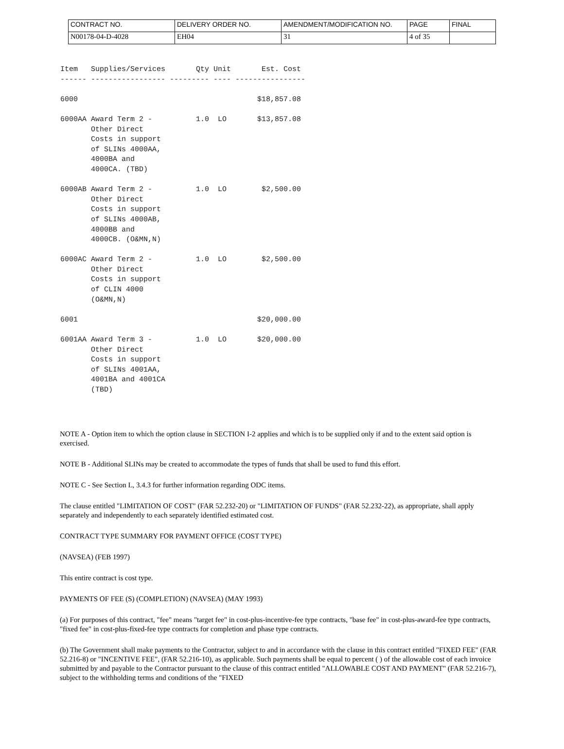| CONTRACT NO. | DELIVERY ORDER NO. | AMENDMENT/MODIFICATION NO. | PAGE | FINAL |
| N00178-04-D-4028 | EH04 | 31 | 4 of 35 | |
Item   Supplies/Services       Qty Unit       Est. Cost
------ ----------------- --------- ---- ----------------

6000                                         $18,857.08

6000AA Award Term 2 -          1.0  LO       $13,857.08
       Other Direct
       Costs in support
       of SLINs 4000AA,
       4000BA and
       4000CA. (TBD)

6000AB Award Term 2 -          1.0  LO        $2,500.00
       Other Direct
       Costs in support
       of SLINs 4000AB,
       4000BB and
       4000CB. (O&MN,N)

6000AC Award Term 2 -          1.0  LO        $2,500.00
       Other Direct
       Costs in support
       of CLIN 4000
       (O&MN,N)

6001                                         $20,000.00

6001AA Award Term 3 -          1.0  LO       $20,000.00
       Other Direct
       Costs in support
       of SLINs 4001AA,
       4001BA and 4001CA
       (TBD)
NOTE A - Option item to which the option clause in SECTION I-2 applies and which is to be supplied only if and to the extent said option is exercised.
NOTE B - Additional SLINs may be created to accommodate the types of funds that shall be used to fund this effort.
NOTE C - See Section L, 3.4.3 for further information regarding ODC items.
The clause entitled "LIMITATION OF COST" (FAR 52.232-20) or "LIMITATION OF FUNDS" (FAR 52.232-22), as appropriate, shall apply separately and independently to each separately identified estimated cost.
CONTRACT TYPE SUMMARY FOR PAYMENT OFFICE (COST TYPE)
(NAVSEA) (FEB 1997)
This entire contract is cost type.
PAYMENTS OF FEE (S) (COMPLETION) (NAVSEA) (MAY 1993)
(a) For purposes of this contract, "fee" means "target fee" in cost-plus-incentive-fee type contracts, "base fee" in cost-plus-award-fee type contracts, "fixed fee" in cost-plus-fixed-fee type contracts for completion and phase type contracts.
(b) The Government shall make payments to the Contractor, subject to and in accordance with the clause in this contract entitled "FIXED FEE" (FAR 52.216-8) or "INCENTIVE FEE", (FAR 52.216-10), as applicable. Such payments shall be equal to percent ( ) of the allowable cost of each invoice submitted by and payable to the Contractor pursuant to the clause of this contract entitled "ALLOWABLE COST AND PAYMENT" (FAR 52.216-7), subject to the withholding terms and conditions of the "FIXED